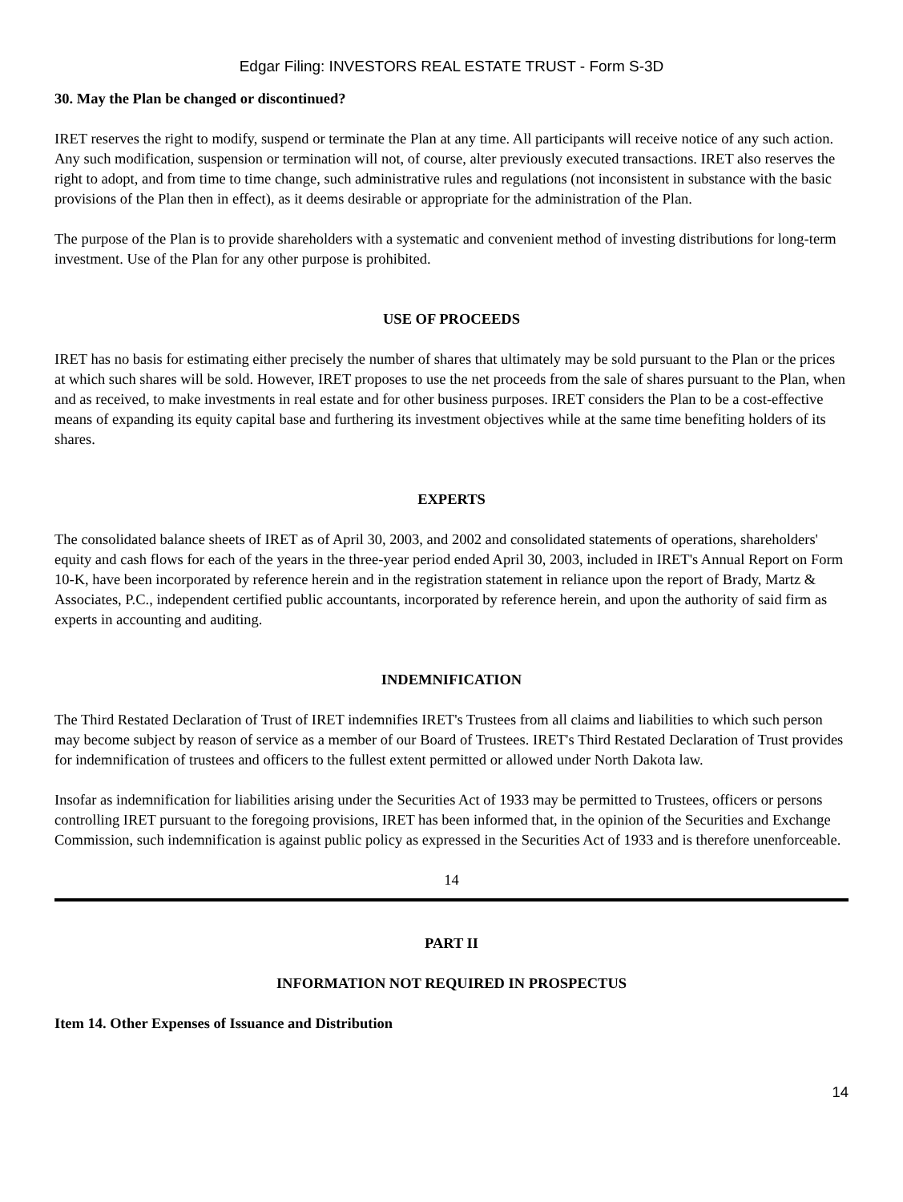Edgar Filing: INVESTORS REAL ESTATE TRUST - Form S-3D
30. May the Plan be changed or discontinued?
IRET reserves the right to modify, suspend or terminate the Plan at any time. All participants will receive notice of any such action. Any such modification, suspension or termination will not, of course, alter previously executed transactions. IRET also reserves the right to adopt, and from time to time change, such administrative rules and regulations (not inconsistent in substance with the basic provisions of the Plan then in effect), as it deems desirable or appropriate for the administration of the Plan.
The purpose of the Plan is to provide shareholders with a systematic and convenient method of investing distributions for long-term investment. Use of the Plan for any other purpose is prohibited.
USE OF PROCEEDS
IRET has no basis for estimating either precisely the number of shares that ultimately may be sold pursuant to the Plan or the prices at which such shares will be sold. However, IRET proposes to use the net proceeds from the sale of shares pursuant to the Plan, when and as received, to make investments in real estate and for other business purposes. IRET considers the Plan to be a cost-effective means of expanding its equity capital base and furthering its investment objectives while at the same time benefiting holders of its shares.
EXPERTS
The consolidated balance sheets of IRET as of April 30, 2003, and 2002 and consolidated statements of operations, shareholders' equity and cash flows for each of the years in the three-year period ended April 30, 2003, included in IRET's Annual Report on Form 10-K, have been incorporated by reference herein and in the registration statement in reliance upon the report of Brady, Martz & Associates, P.C., independent certified public accountants, incorporated by reference herein, and upon the authority of said firm as experts in accounting and auditing.
INDEMNIFICATION
The Third Restated Declaration of Trust of IRET indemnifies IRET's Trustees from all claims and liabilities to which such person may become subject by reason of service as a member of our Board of Trustees. IRET's Third Restated Declaration of Trust provides for indemnification of trustees and officers to the fullest extent permitted or allowed under North Dakota law.
Insofar as indemnification for liabilities arising under the Securities Act of 1933 may be permitted to Trustees, officers or persons controlling IRET pursuant to the foregoing provisions, IRET has been informed that, in the opinion of the Securities and Exchange Commission, such indemnification is against public policy as expressed in the Securities Act of 1933 and is therefore unenforceable.
14
PART II
INFORMATION NOT REQUIRED IN PROSPECTUS
Item 14. Other Expenses of Issuance and Distribution
14